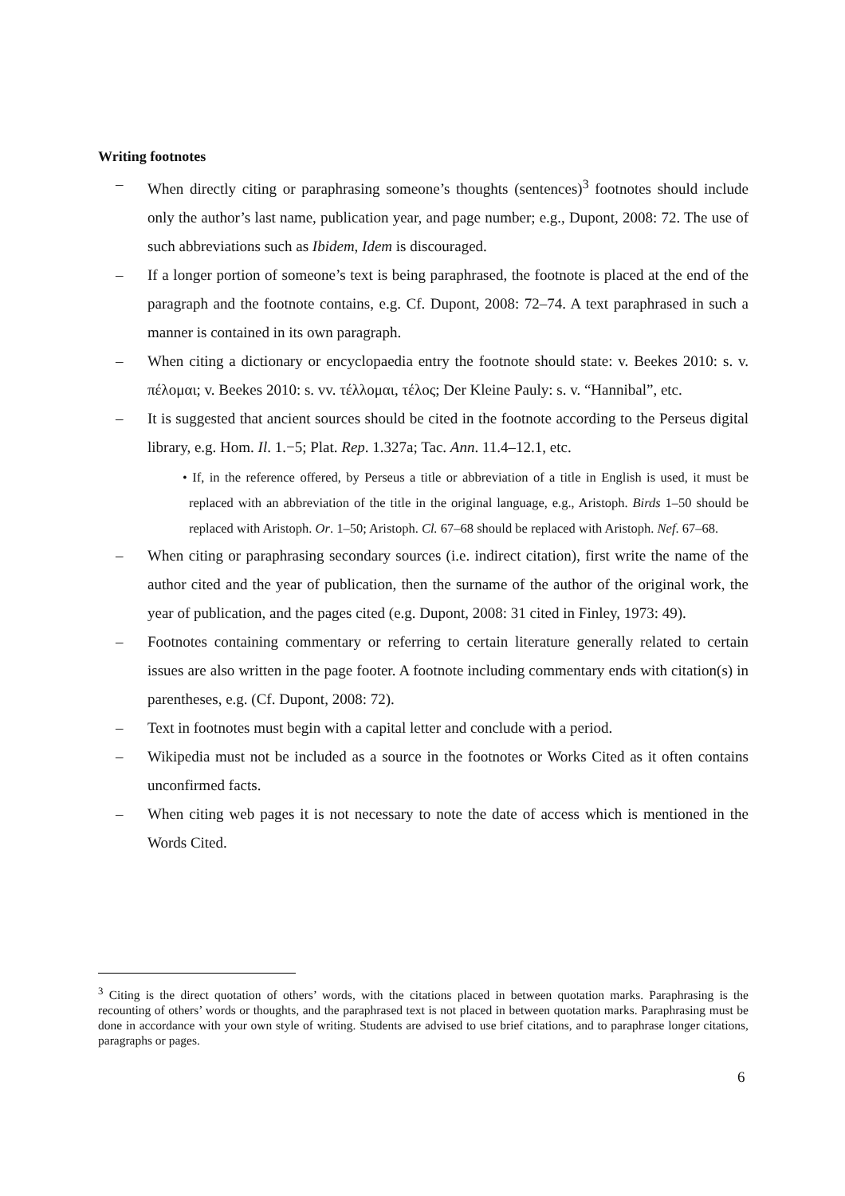Writing footnotes
– When directly citing or paraphrasing someone’s thoughts (sentences)<sup>3</sup> footnotes should include only the author’s last name, publication year, and page number; e.g., Dupont, 2008: 72. The use of such abbreviations such as Ibidem, Idem is discouraged.
– If a longer portion of someone’s text is being paraphrased, the footnote is placed at the end of the paragraph and the footnote contains, e.g. Cf. Dupont, 2008: 72–74. A text paraphrased in such a manner is contained in its own paragraph.
– When citing a dictionary or encyclopaedia entry the footnote should state: v. Beekes 2010: s. v. πέλομαι; v. Beekes 2010: s. vv. τέλλομαι, τέλος; Der Kleine Pauly: s. v. “Hannibal”, etc.
– It is suggested that ancient sources should be cited in the footnote according to the Perseus digital library, e.g. Hom. Il. 1.−5; Plat. Rep. 1.327a; Tac. Ann. 11.4–12.1, etc.
• If, in the reference offered, by Perseus a title or abbreviation of a title in English is used, it must be replaced with an abbreviation of the title in the original language, e.g., Aristoph. Birds 1–50 should be replaced with Aristoph. Or. 1–50; Aristoph. Cl. 67–68 should be replaced with Aristoph. Nef. 67–68.
– When citing or paraphrasing secondary sources (i.e. indirect citation), first write the name of the author cited and the year of publication, then the surname of the author of the original work, the year of publication, and the pages cited (e.g. Dupont, 2008: 31 cited in Finley, 1973: 49).
– Footnotes containing commentary or referring to certain literature generally related to certain issues are also written in the page footer. A footnote including commentary ends with citation(s) in parentheses, e.g. (Cf. Dupont, 2008: 72).
– Text in footnotes must begin with a capital letter and conclude with a period.
– Wikipedia must not be included as a source in the footnotes or Works Cited as it often contains unconfirmed facts.
– When citing web pages it is not necessary to note the date of access which is mentioned in the Words Cited.
<sup>3</sup> Citing is the direct quotation of others’ words, with the citations placed in between quotation marks. Paraphrasing is the recounting of others’ words or thoughts, and the paraphrased text is not placed in between quotation marks. Paraphrasing must be done in accordance with your own style of writing. Students are advised to use brief citations, and to paraphrase longer citations, paragraphs or pages.
6